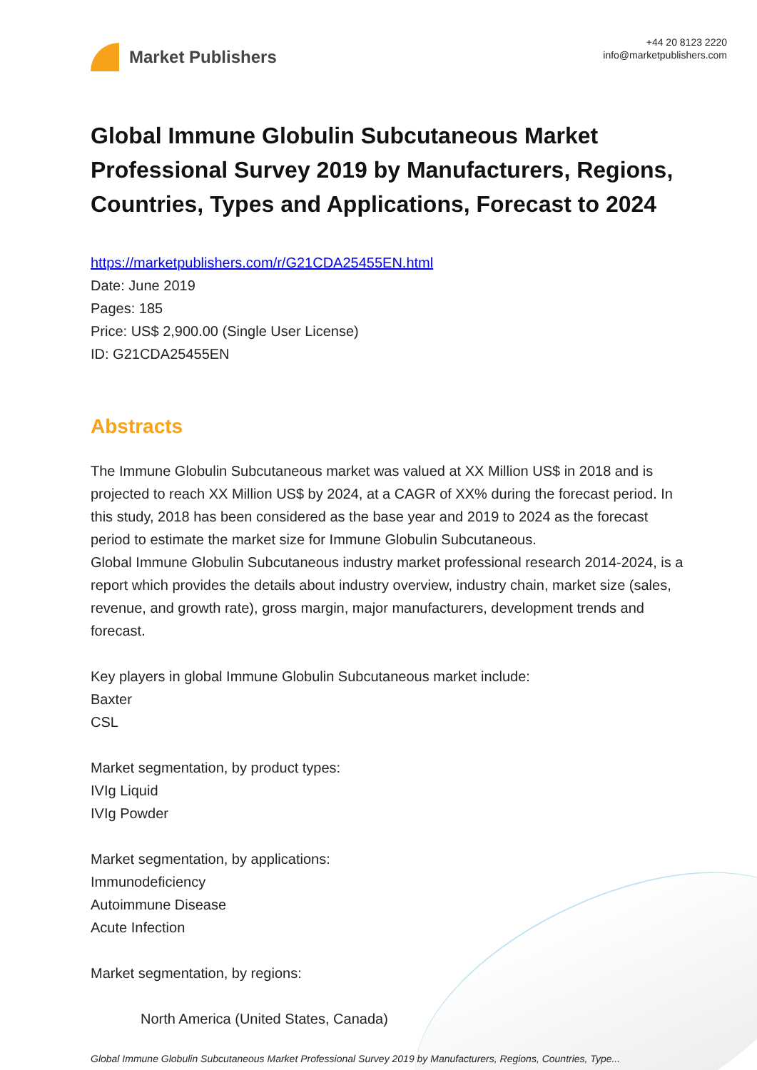Market Publishers
+44 20 8123 2220
info@marketpublishers.com
Global Immune Globulin Subcutaneous Market Professional Survey 2019 by Manufacturers, Regions, Countries, Types and Applications, Forecast to 2024
https://marketpublishers.com/r/G21CDA25455EN.html
Date: June 2019
Pages: 185
Price: US$ 2,900.00 (Single User License)
ID: G21CDA25455EN
Abstracts
The Immune Globulin Subcutaneous market was valued at XX Million US$ in 2018 and is projected to reach XX Million US$ by 2024, at a CAGR of XX% during the forecast period. In this study, 2018 has been considered as the base year and 2019 to 2024 as the forecast period to estimate the market size for Immune Globulin Subcutaneous.
Global Immune Globulin Subcutaneous industry market professional research 2014-2024, is a report which provides the details about industry overview, industry chain, market size (sales, revenue, and growth rate), gross margin, major manufacturers, development trends and forecast.
Key players in global Immune Globulin Subcutaneous market include:
Baxter
CSL
Market segmentation, by product types:
IVIg Liquid
IVIg Powder
Market segmentation, by applications:
Immunodeficiency
Autoimmune Disease
Acute Infection
Market segmentation, by regions:
North America (United States, Canada)
Global Immune Globulin Subcutaneous Market Professional Survey 2019 by Manufacturers, Regions, Countries, Type...